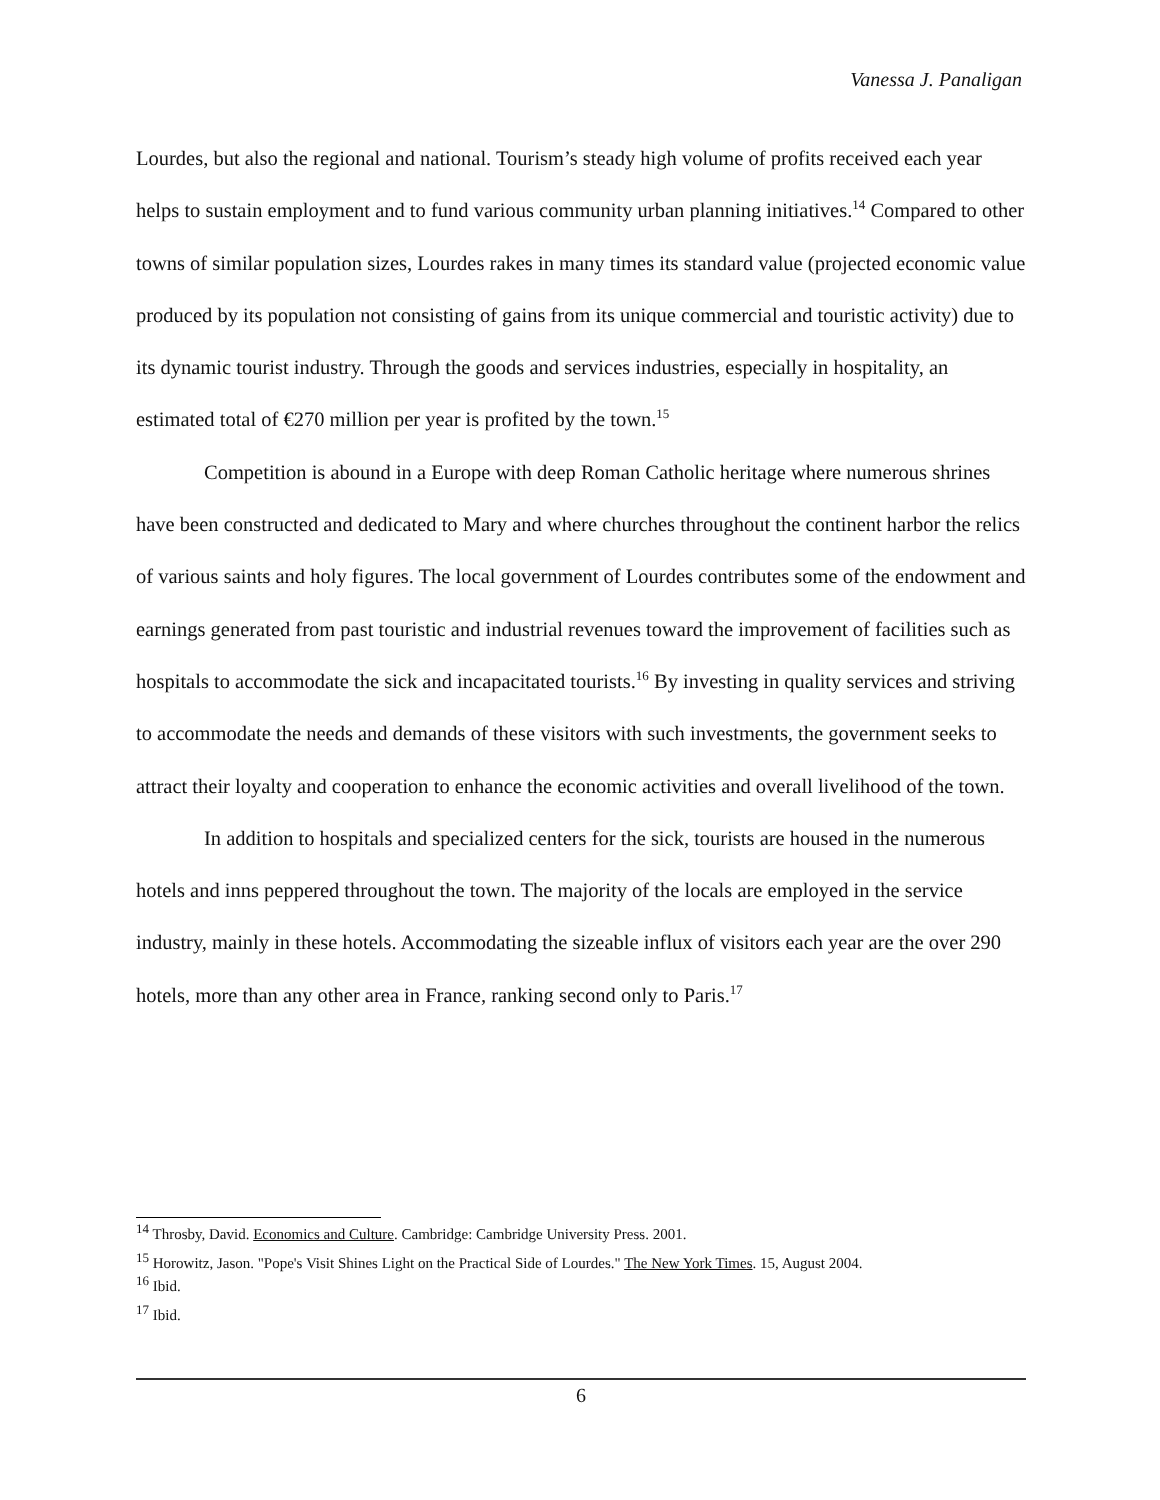Vanessa J. Panaligan
Lourdes, but also the regional and national. Tourism’s steady high volume of profits received each year helps to sustain employment and to fund various community urban planning initiatives.<sup>14</sup> Compared to other towns of similar population sizes, Lourdes rakes in many times its standard value (projected economic value produced by its population not consisting of gains from its unique commercial and touristic activity) due to its dynamic tourist industry. Through the goods and services industries, especially in hospitality, an estimated total of €270 million per year is profited by the town.<sup>15</sup>
Competition is abound in a Europe with deep Roman Catholic heritage where numerous shrines have been constructed and dedicated to Mary and where churches throughout the continent harbor the relics of various saints and holy figures. The local government of Lourdes contributes some of the endowment and earnings generated from past touristic and industrial revenues toward the improvement of facilities such as hospitals to accommodate the sick and incapacitated tourists.<sup>16</sup> By investing in quality services and striving to accommodate the needs and demands of these visitors with such investments, the government seeks to attract their loyalty and cooperation to enhance the economic activities and overall livelihood of the town.
In addition to hospitals and specialized centers for the sick, tourists are housed in the numerous hotels and inns peppered throughout the town. The majority of the locals are employed in the service industry, mainly in these hotels. Accommodating the sizeable influx of visitors each year are the over 290 hotels, more than any other area in France, ranking second only to Paris.<sup>17</sup>
<sup>14</sup> Throsby, David. Economics and Culture. Cambridge: Cambridge University Press. 2001.
<sup>15</sup> Horowitz, Jason. "Pope's Visit Shines Light on the Practical Side of Lourdes." The New York Times. 15, August 2004.
<sup>16</sup> Ibid.
<sup>17</sup> Ibid.
6